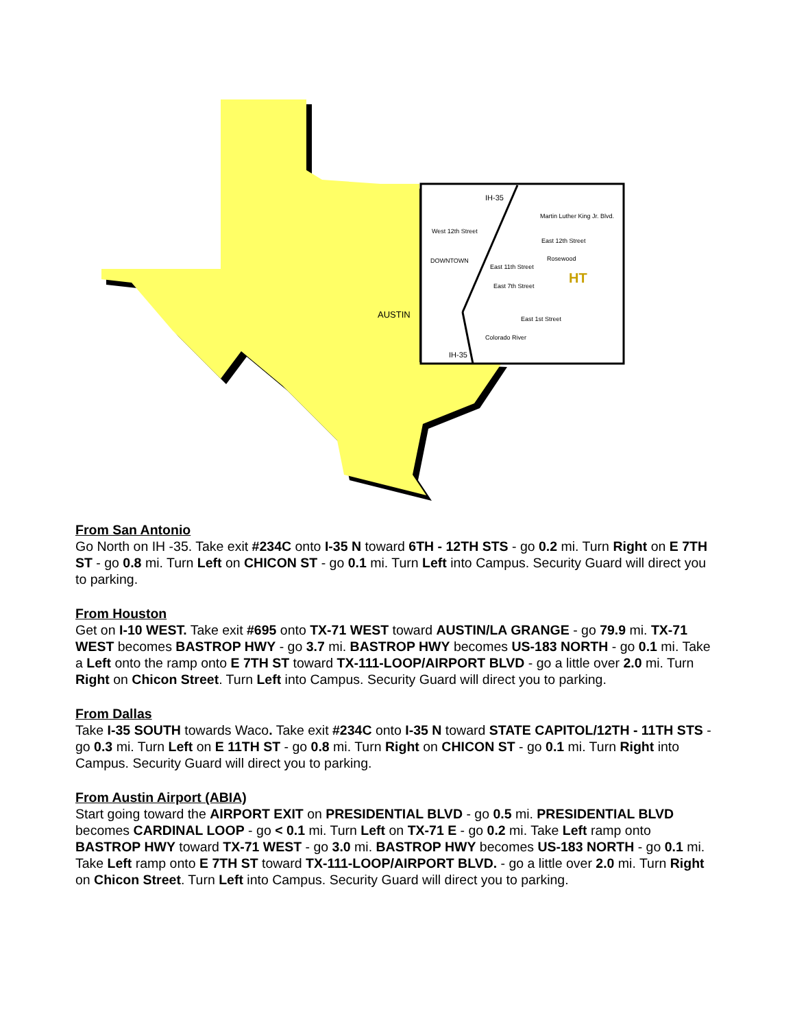IH-35
Martin Luther King Jr. Blvd.
West 12th Street
East 12th Street
DOWNTOWN
Rosewood
East 11th Street
East 7th Street
East 1st Street
Colorado River
IH-35
HT
AUSTIN
From San Antonio
Go North on IH -35. Take exit #234C onto I-35 N toward 6TH - 12TH STS - go 0.2 mi. Turn Right on E 7TH ST - go 0.8 mi. Turn Left on CHICON ST - go 0.1 mi. Turn Left into Campus. Security Guard will direct you to parking.
From Houston
Get on I-10 WEST. Take exit #695 onto TX-71 WEST toward AUSTIN/LA GRANGE - go 79.9 mi. TX-71 WEST becomes BASTROP HWY - go 3.7 mi. BASTROP HWY becomes US-183 NORTH - go 0.1 mi. Take a Left onto the ramp onto E 7TH ST toward TX-111-LOOP/AIRPORT BLVD - go a little over 2.0 mi. Turn Right on Chicon Street. Turn Left into Campus. Security Guard will direct you to parking.
From Dallas
Take I-35 SOUTH towards Waco. Take exit #234C onto I-35 N toward STATE CAPITOL/12TH - 11TH STS - go 0.3 mi. Turn Left on E 11TH ST - go 0.8 mi. Turn Right on CHICON ST - go 0.1 mi. Turn Right into Campus. Security Guard will direct you to parking.
From Austin Airport (ABIA)
Start going toward the AIRPORT EXIT on PRESIDENTIAL BLVD - go 0.5 mi. PRESIDENTIAL BLVD becomes CARDINAL LOOP - go < 0.1 mi. Turn Left on TX-71 E - go 0.2 mi. Take Left ramp onto BASTROP HWY toward TX-71 WEST - go 3.0 mi. BASTROP HWY becomes US-183 NORTH - go 0.1 mi. Take Left ramp onto E 7TH ST toward TX-111-LOOP/AIRPORT BLVD. - go a little over 2.0 mi. Turn Right on Chicon Street. Turn Left into Campus. Security Guard will direct you to parking.